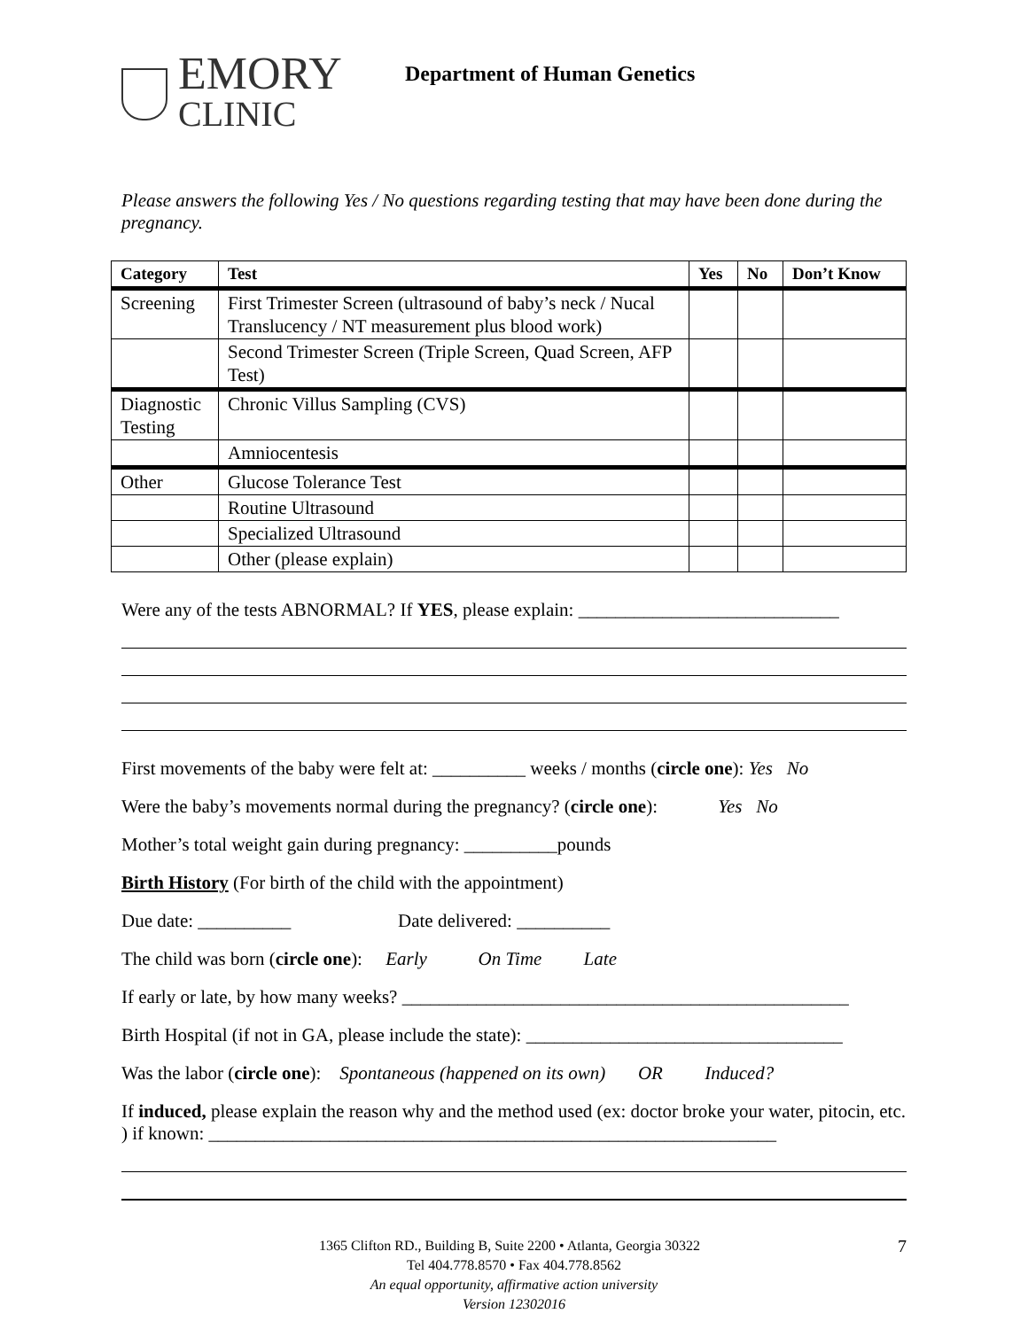EMORY
CLINIC
Department of Human Genetics
Please answers the following Yes / No questions regarding testing that may have been done during the pregnancy.
| Category | Test | Yes | No | Don’t Know |
| --- | --- | --- | --- | --- |
| Screening | First Trimester Screen (ultrasound of baby’s neck / Nucal Translucency / NT measurement plus blood work) | | | |
| | Second Trimester Screen (Triple Screen, Quad Screen, AFP Test) | | | |
| Diagnostic Testing | Chronic Villus Sampling (CVS) | | | |
| | Amniocentesis | | | |
| Other | Glucose Tolerance Test | | | |
| | Routine Ultrasound | | | |
| | Specialized Ultrasound | | | |
| | Other (please explain) | | | |
Were any of the tests ABNORMAL? If YES, please explain: ____________________________
First movements of the baby were felt at: __________ weeks / months (circle one): Yes No
Were the baby’s movements normal during the pregnancy? (circle one): Yes No
Mother’s total weight gain during pregnancy: __________pounds
Birth History (For birth of the child with the appointment)
Due date: __________ Date delivered: __________
The child was born (circle one): Early On Time Late
If early or late, by how many weeks? ________________________________________________
Birth Hospital (if not in GA, please include the state): __________________________________
Was the labor (circle one): Spontaneous (happened on its own) OR Induced?
If induced, please explain the reason why and the method used (ex: doctor broke your water, pitocin, etc. ) if known: _____________________________________________________________
1365 Clifton RD., Building B, Suite 2200 • Atlanta, Georgia 30322 7
Tel 404.778.8570 • Fax 404.778.8562
An equal opportunity, affirmative action university
Version 12302016